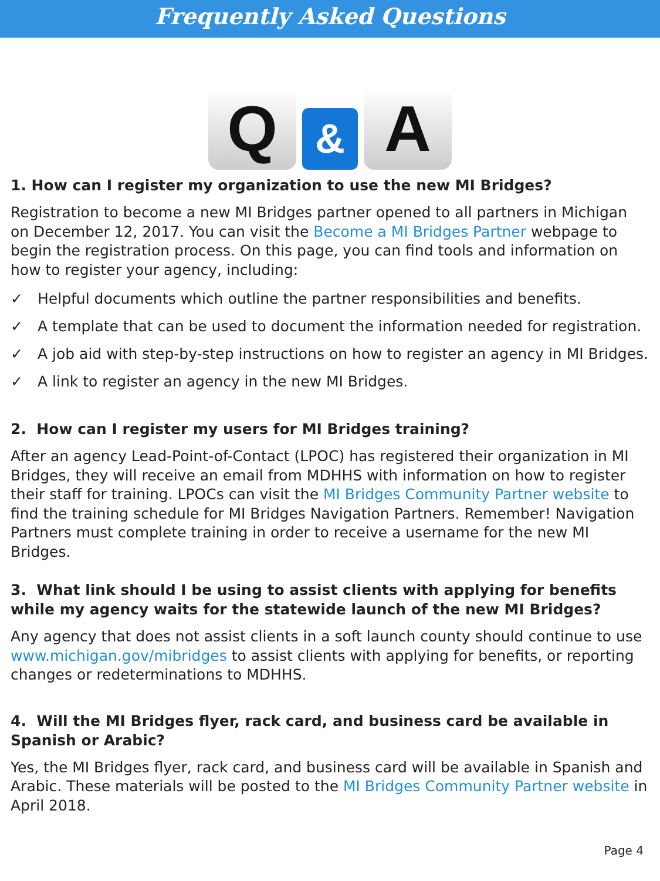Frequently Asked Questions
Q
&
A
1. How can I register my organization to use the new MI Bridges?
Registration to become a new MI Bridges partner opened to all partners in Michigan on December 12, 2017. You can visit the Become a MI Bridges Partner webpage to begin the registration process. On this page, you can find tools and information on how to register your agency, including:
✓ Helpful documents which outline the partner responsibilities and benefits.
✓ A template that can be used to document the information needed for registration.
✓ A job aid with step-by-step instructions on how to register an agency in MI Bridges.
✓ A link to register an agency in the new MI Bridges.
2. How can I register my users for MI Bridges training?
After an agency Lead-Point-of-Contact (LPOC) has registered their organization in MI Bridges, they will receive an email from MDHHS with information on how to register their staff for training. LPOCs can visit the MI Bridges Community Partner website to find the training schedule for MI Bridges Navigation Partners. Remember! Navigation Partners must complete training in order to receive a username for the new MI Bridges.
3. What link should I be using to assist clients with applying for benefits while my agency waits for the statewide launch of the new MI Bridges?
Any agency that does not assist clients in a soft launch county should continue to use www.michigan.gov/mibridges to assist clients with applying for benefits, or reporting changes or redeterminations to MDHHS.
4. Will the MI Bridges flyer, rack card, and business card be available in Spanish or Arabic?
Yes, the MI Bridges flyer, rack card, and business card will be available in Spanish and Arabic. These materials will be posted to the MI Bridges Community Partner website in April 2018.
Page 4